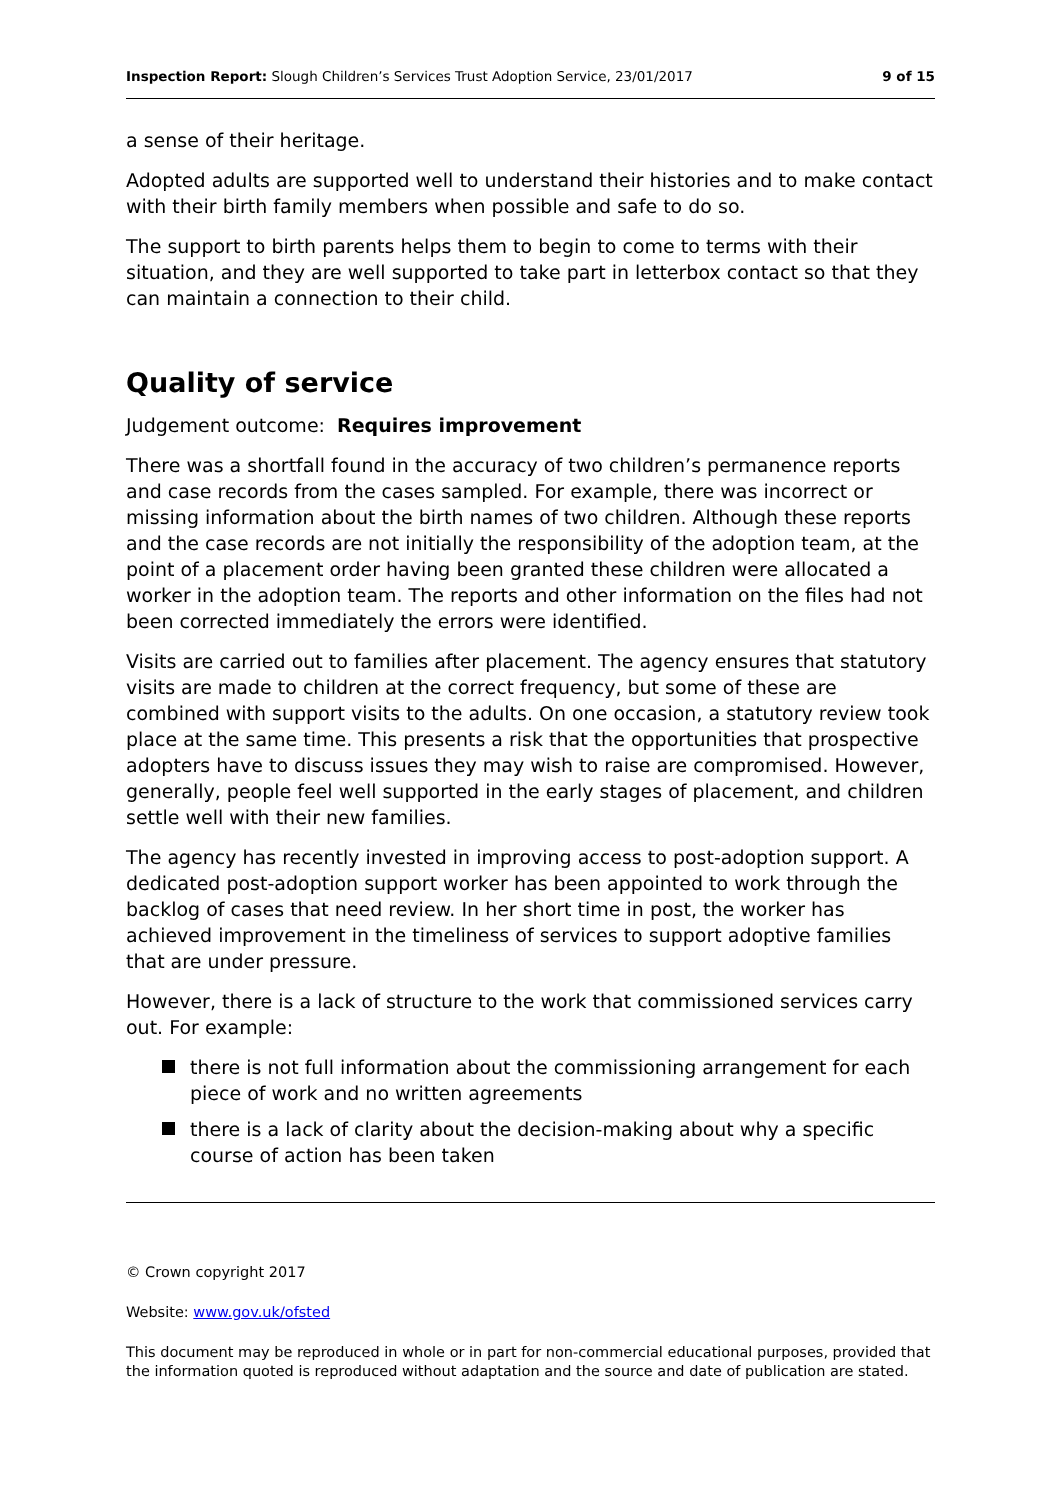Inspection Report: Slough Children’s Services Trust Adoption Service, 23/01/2017
9 of 15
a sense of their heritage.
Adopted adults are supported well to understand their histories and to make contact with their birth family members when possible and safe to do so.
The support to birth parents helps them to begin to come to terms with their situation, and they are well supported to take part in letterbox contact so that they can maintain a connection to their child.
Quality of service
Judgement outcome: Requires improvement
There was a shortfall found in the accuracy of two children’s permanence reports and case records from the cases sampled. For example, there was incorrect or missing information about the birth names of two children. Although these reports and the case records are not initially the responsibility of the adoption team, at the point of a placement order having been granted these children were allocated a worker in the adoption team. The reports and other information on the files had not been corrected immediately the errors were identified.
Visits are carried out to families after placement. The agency ensures that statutory visits are made to children at the correct frequency, but some of these are combined with support visits to the adults. On one occasion, a statutory review took place at the same time. This presents a risk that the opportunities that prospective adopters have to discuss issues they may wish to raise are compromised. However, generally, people feel well supported in the early stages of placement, and children settle well with their new families.
The agency has recently invested in improving access to post-adoption support. A dedicated post-adoption support worker has been appointed to work through the backlog of cases that need review. In her short time in post, the worker has achieved improvement in the timeliness of services to support adoptive families that are under pressure.
However, there is a lack of structure to the work that commissioned services carry out. For example:
there is not full information about the commissioning arrangement for each piece of work and no written agreements
there is a lack of clarity about the decision-making about why a specific course of action has been taken
© Crown copyright 2017
Website: www.gov.uk/ofsted
This document may be reproduced in whole or in part for non-commercial educational purposes, provided that the information quoted is reproduced without adaptation and the source and date of publication are stated.